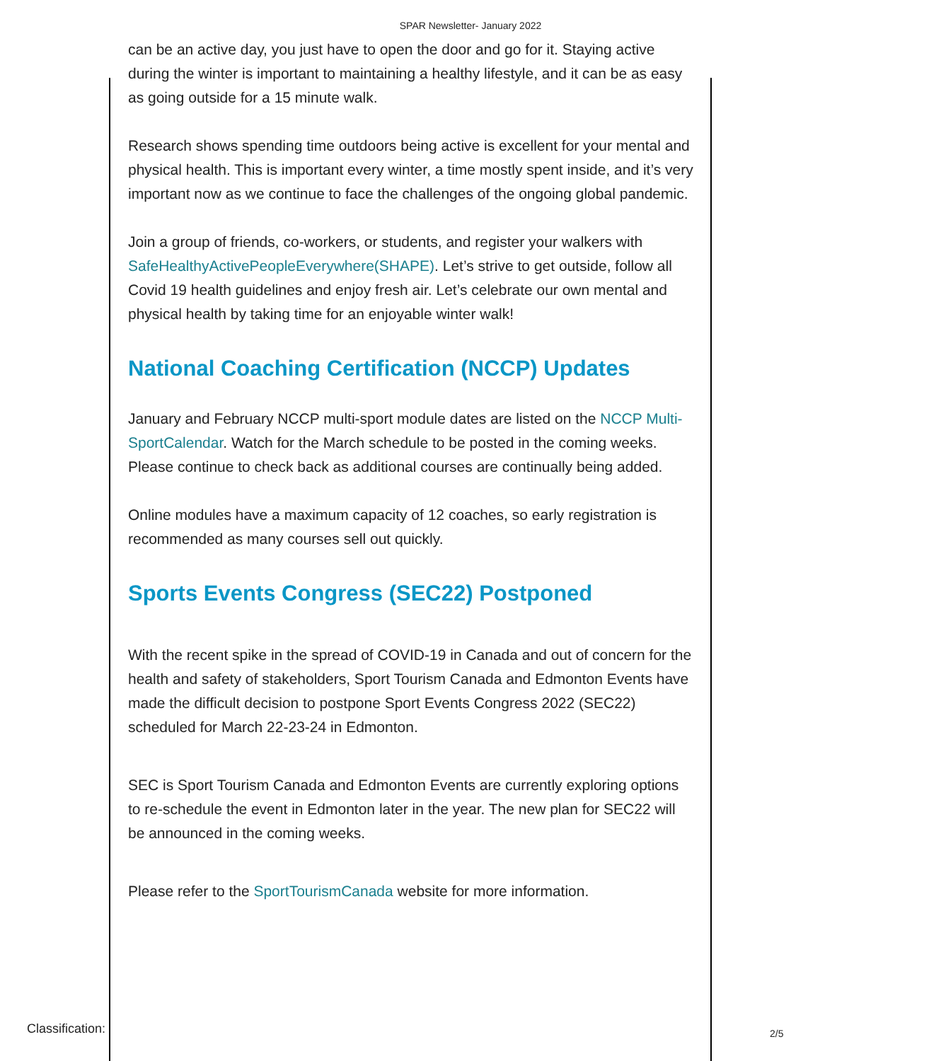SPAR Newsletter- January 2022
can be an active day, you just have to open the door and go for it. Staying active during the winter is important to maintaining a healthy lifestyle, and it can be as easy as going outside for a 15 minute walk.
Research shows spending time outdoors being active is excellent for your mental and physical health. This is important every winter, a time mostly spent inside, and it’s very important now as we continue to face the challenges of the ongoing global pandemic.
Join a group of friends, co-workers, or students, and register your walkers with SafeHealthyActivePeopleEverywhere(SHAPE). Let’s strive to get outside, follow all Covid 19 health guidelines and enjoy fresh air. Let’s celebrate our own mental and physical health by taking time for an enjoyable winter walk!
National Coaching Certification (NCCP) Updates
January and February NCCP multi-sport module dates are listed on the NCCP Multi-SportCalendar. Watch for the March schedule to be posted in the coming weeks. Please continue to check back as additional courses are continually being added.
Online modules have a maximum capacity of 12 coaches, so early registration is recommended as many courses sell out quickly.
Sports Events Congress (SEC22) Postponed
With the recent spike in the spread of COVID-19 in Canada and out of concern for the health and safety of stakeholders, Sport Tourism Canada and Edmonton Events have made the difficult decision to postpone Sport Events Congress 2022 (SEC22) scheduled for March 22-23-24 in Edmonton.
SEC is Sport Tourism Canada and Edmonton Events are currently exploring options to re-schedule the event in Edmonton later in the year. The new plan for SEC22 will be announced in the coming weeks.
Please refer to the SportTourismCanada website for more information.
Classification: 2/5